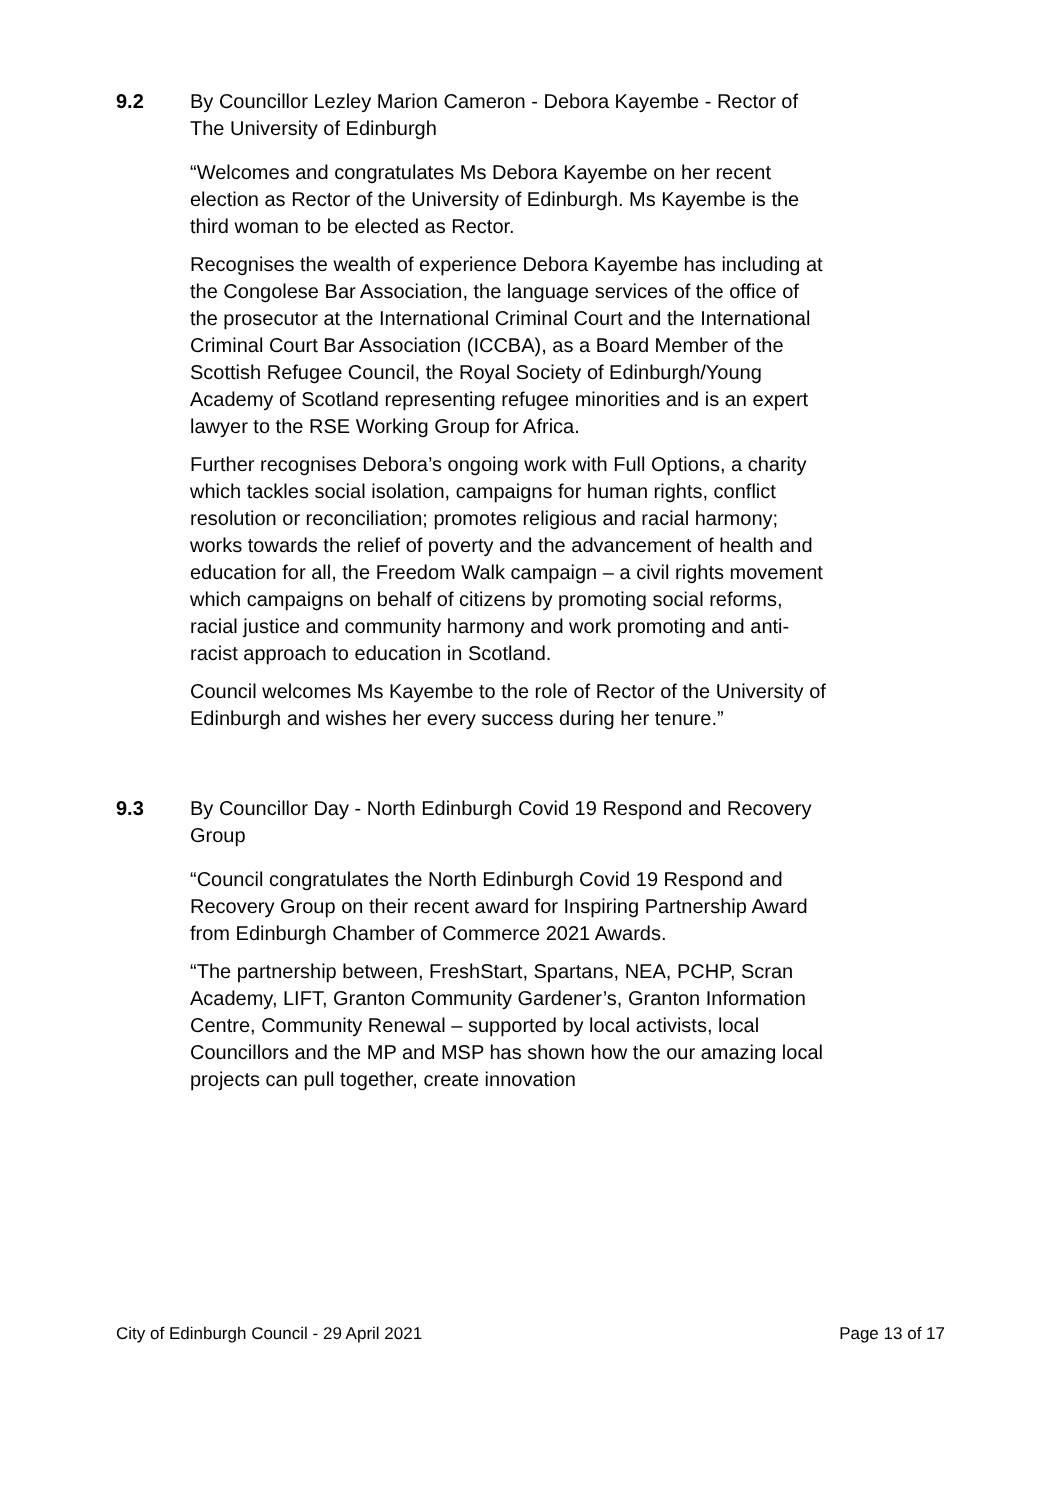9.2 By Councillor Lezley Marion Cameron - Debora Kayembe - Rector of The University of Edinburgh
“Welcomes and congratulates Ms Debora Kayembe on her recent election as Rector of the University of Edinburgh. Ms Kayembe is the third woman to be elected as Rector.
Recognises the wealth of experience Debora Kayembe has including at the Congolese Bar Association, the language services of the office of the prosecutor at the International Criminal Court and the International Criminal Court Bar Association (ICCBA), as a Board Member of the Scottish Refugee Council, the Royal Society of Edinburgh/Young Academy of Scotland representing refugee minorities and is an expert lawyer to the RSE Working Group for Africa.
Further recognises Debora’s ongoing work with Full Options, a charity which tackles social isolation, campaigns for human rights, conflict resolution or reconciliation; promotes religious and racial harmony; works towards the relief of poverty and the advancement of health and education for all, the Freedom Walk campaign – a civil rights movement which campaigns on behalf of citizens by promoting social reforms, racial justice and community harmony and work promoting and anti-racist approach to education in Scotland.
Council welcomes Ms Kayembe to the role of Rector of the University of Edinburgh and wishes her every success during her tenure.”
9.3 By Councillor Day - North Edinburgh Covid 19 Respond and Recovery Group
“Council congratulates the North Edinburgh Covid 19 Respond and Recovery Group on their recent award for Inspiring Partnership Award from Edinburgh Chamber of Commerce 2021 Awards.
“The partnership between, FreshStart, Spartans, NEA, PCHP, Scran Academy, LIFT, Granton Community Gardener’s, Granton Information Centre, Community Renewal – supported by local activists, local Councillors and the MP and MSP has shown how the our amazing local projects can pull together, create innovation
City of Edinburgh Council - 29 April 2021 Page 13 of 17